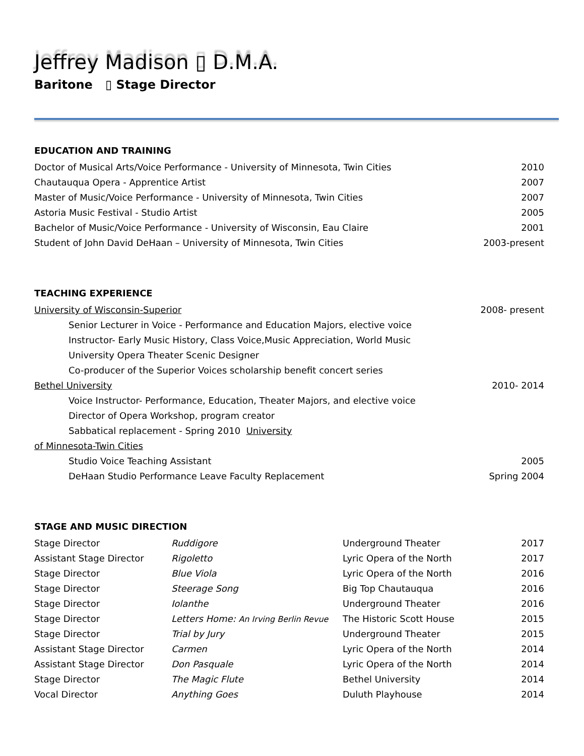Jeffrey Madison ▯ D.M.A.
Baritone ▯ Stage Director
EDUCATION AND TRAINING
| Doctor of Musical Arts/Voice Performance - University of Minnesota, Twin Cities | 2010 |
| Chautauqua Opera - Apprentice Artist | 2007 |
| Master of Music/Voice Performance - University of Minnesota, Twin Cities | 2007 |
| Astoria Music Festival - Studio Artist | 2005 |
| Bachelor of Music/Voice Performance - University of Wisconsin, Eau Claire | 2001 |
| Student of John David DeHaan – University of Minnesota, Twin Cities | 2003-present |
TEACHING EXPERIENCE
| University of Wisconsin-Superior | 2008- present |
| Senior Lecturer in Voice - Performance and Education Majors, elective voice | |
| Instructor- Early Music History, Class Voice,Music Appreciation, World Music | |
| University Opera Theater Scenic Designer | |
| Co-producer of the Superior Voices scholarship benefit concert series | |
| Bethel University | 2010- 2014 |
| Voice Instructor- Performance, Education, Theater Majors, and elective voice | |
| Director of Opera Workshop, program creator | |
| Sabbatical replacement - Spring 2010 University | |
| of Minnesota-Twin Cities | |
| Studio Voice Teaching Assistant | 2005 |
| DeHaan Studio Performance Leave Faculty Replacement | Spring 2004 |
STAGE AND MUSIC DIRECTION
| Stage Director | Ruddigore | Underground Theater | 2017 |
| Assistant Stage Director | Rigoletto | Lyric Opera of the North | 2017 |
| Stage Director | Blue Viola | Lyric Opera of the North | 2016 |
| Stage Director | Steerage Song | Big Top Chautauqua | 2016 |
| Stage Director | Iolanthe | Underground Theater | 2016 |
| Stage Director | Letters Home: An Irving Berlin Revue | The Historic Scott House | 2015 |
| Stage Director | Trial by Jury | Underground Theater | 2015 |
| Assistant Stage Director | Carmen | Lyric Opera of the North | 2014 |
| Assistant Stage Director | Don Pasquale | Lyric Opera of the North | 2014 |
| Stage Director | The Magic Flute | Bethel University | 2014 |
| Vocal Director | Anything Goes | Duluth Playhouse | 2014 |